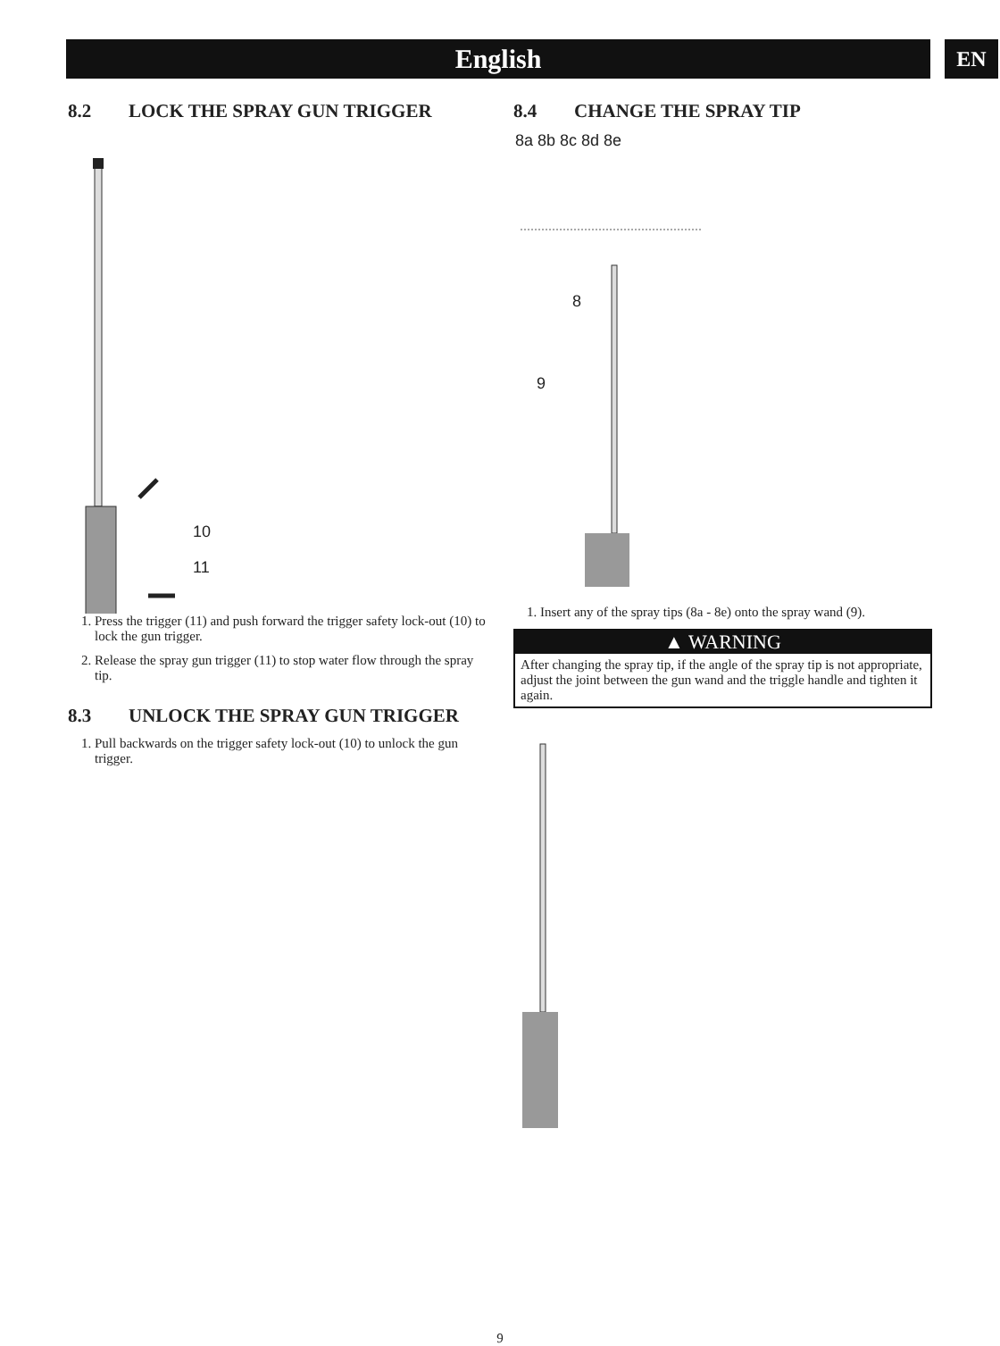English EN
8.2 LOCK THE SPRAY GUN TRIGGER
10
11
1. Press the trigger (11) and push forward the trigger safety lock-out (10) to lock the gun trigger.
2. Release the spray gun trigger (11) to stop water flow through the spray tip.
8.3 UNLOCK THE SPRAY GUN TRIGGER
1. Pull backwards on the trigger safety lock-out (10) to unlock the gun trigger.
8.4 CHANGE THE SPRAY TIP
8a 8b 8c 8d 8e
8
9
1. Insert any of the spray tips (8a - 8e) onto the spray wand (9).
▲ WARNING
After changing the spray tip, if the angle of the spray tip is not appropriate, adjust the joint between the gun wand and the triggle handle and tighten it again.
9